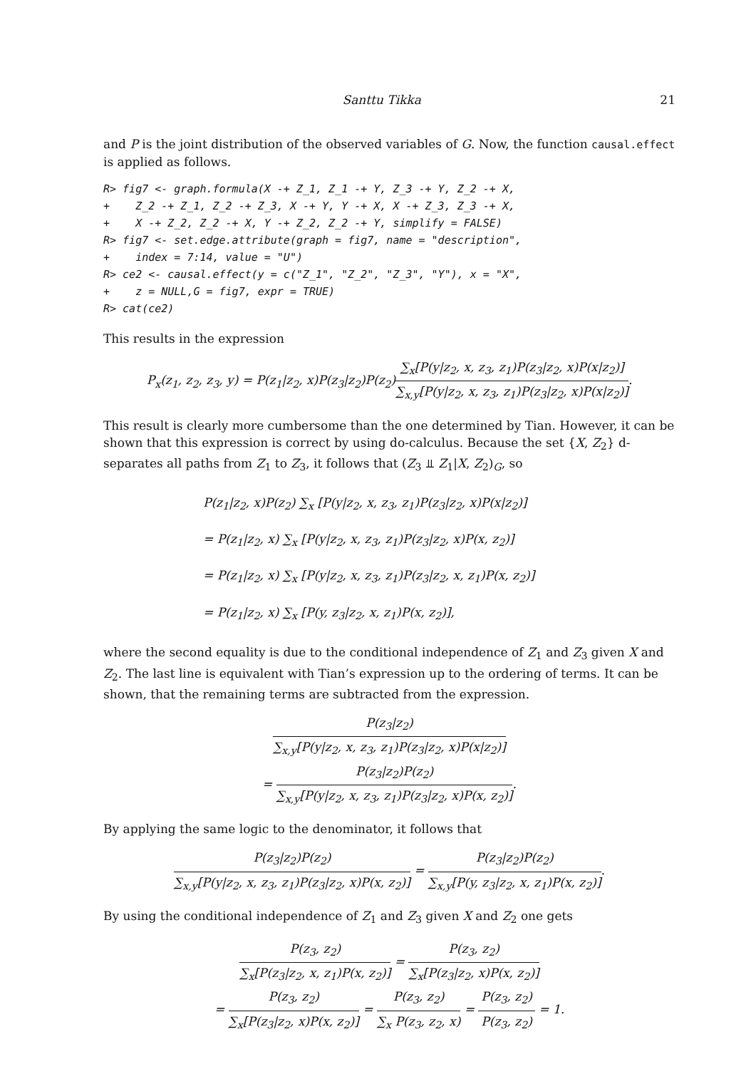Santtu Tikka 21
and P is the joint distribution of the observed variables of G. Now, the function causal.effect is applied as follows.
R> fig7 <- graph.formula(X -+ Z_1, Z_1 -+ Y, Z_3 -+ Y, Z_2 -+ X,
+    Z_2 -+ Z_1, Z_2 -+ Z_3, X -+ Y, Y -+ X, X -+ Z_3, Z_3 -+ X,
+    X -+ Z_2, Z_2 -+ X, Y -+ Z_2, Z_2 -+ Y, simplify = FALSE)
R> fig7 <- set.edge.attribute(graph = fig7, name = "description",
+    index = 7:14, value = "U")
R> ce2 <- causal.effect(y = c("Z_1", "Z_2", "Z_3", "Y"), x = "X",
+    z = NULL,G = fig7, expr = TRUE)
R> cat(ce2)
This results in the expression
P<sub>x</sub>(z<sub>1</sub>, z<sub>2</sub>, z<sub>3</sub>, y) = P(z<sub>1</sub>|z<sub>2</sub>, x)P(z<sub>3</sub>|z<sub>2</sub>)P(z<sub>2</sub>)∑<sub>x</sub>[P(y|z<sub>2</sub>, x, z<sub>3</sub>, z<sub>1</sub>)P(z<sub>3</sub>|z<sub>2</sub>, x)P(x|z<sub>2</sub>)] ∑<sub>x,y</sub>[P(y|z<sub>2</sub>, x, z<sub>3</sub>, z<sub>1</sub>)P(z<sub>3</sub>|z<sub>2</sub>, x)P(x|z<sub>2</sub>)].
This result is clearly more cumbersome than the one determined by Tian. However, it can be shown that this expression is correct by using do-calculus. Because the set {X, Z<sub>2</sub>} d-separates all paths from Z<sub>1</sub> to Z<sub>3</sub>, it follows that (Z<sub>3</sub> ⫫ Z<sub>1</sub>|X, Z<sub>2</sub>)<sub>G</sub>, so
P(z<sub>1</sub>|z<sub>2</sub>, x)P(z<sub>2</sub>) ∑<sub>x</sub> [P(y|z<sub>2</sub>, x, z<sub>3</sub>, z<sub>1</sub>)P(z<sub>3</sub>|z<sub>2</sub>, x)P(x|z<sub>2</sub>)]
= P(z<sub>1</sub>|z<sub>2</sub>, x) ∑<sub>x</sub> [P(y|z<sub>2</sub>, x, z<sub>3</sub>, z<sub>1</sub>)P(z<sub>3</sub>|z<sub>2</sub>, x)P(x, z<sub>2</sub>)]
= P(z<sub>1</sub>|z<sub>2</sub>, x) ∑<sub>x</sub> [P(y|z<sub>2</sub>, x, z<sub>3</sub>, z<sub>1</sub>)P(z<sub>3</sub>|z<sub>2</sub>, x, z<sub>1</sub>)P(x, z<sub>2</sub>)]
= P(z<sub>1</sub>|z<sub>2</sub>, x) ∑<sub>x</sub> [P(y, z<sub>3</sub>|z<sub>2</sub>, x, z<sub>1</sub>)P(x, z<sub>2</sub>)],
where the second equality is due to the conditional independence of Z<sub>1</sub> and Z<sub>3</sub> given X and Z<sub>2</sub>. The last line is equivalent with Tian’s expression up to the ordering of terms. It can be shown, that the remaining terms are subtracted from the expression.
P(z<sub>3</sub>|z<sub>2</sub>) ∑<sub>x,y</sub>[P(y|z<sub>2</sub>, x, z<sub>3</sub>, z<sub>1</sub>)P(z<sub>3</sub>|z<sub>2</sub>, x)P(x|z<sub>2</sub>)]
= P(z<sub>3</sub>|z<sub>2</sub>)P(z<sub>2</sub>) ∑<sub>x,y</sub>[P(y|z<sub>2</sub>, x, z<sub>3</sub>, z<sub>1</sub>)P(z<sub>3</sub>|z<sub>2</sub>, x)P(x, z<sub>2</sub>)].
By applying the same logic to the denominator, it follows that
P(z<sub>3</sub>|z<sub>2</sub>)P(z<sub>2</sub>) ∑<sub>x,y</sub>[P(y|z<sub>2</sub>, x, z<sub>3</sub>, z<sub>1</sub>)P(z<sub>3</sub>|z<sub>2</sub>, x)P(x, z<sub>2</sub>)] = P(z<sub>3</sub>|z<sub>2</sub>)P(z<sub>2</sub>) ∑<sub>x,y</sub>[P(y, z<sub>3</sub>|z<sub>2</sub>, x, z<sub>1</sub>)P(x, z<sub>2</sub>)].
By using the conditional independence of Z<sub>1</sub> and Z<sub>3</sub> given X and Z<sub>2</sub> one gets
P(z<sub>3</sub>, z<sub>2</sub>) ∑<sub>x</sub>[P(z<sub>3</sub>|z<sub>2</sub>, x, z<sub>1</sub>)P(x, z<sub>2</sub>)] = P(z<sub>3</sub>, z<sub>2</sub>) ∑<sub>x</sub>[P(z<sub>3</sub>|z<sub>2</sub>, x)P(x, z<sub>2</sub>)]
= P(z<sub>3</sub>, z<sub>2</sub>) ∑<sub>x</sub>[P(z<sub>3</sub>|z<sub>2</sub>, x)P(x, z<sub>2</sub>)] = P(z<sub>3</sub>, z<sub>2</sub>) ∑<sub>x</sub> P(z<sub>3</sub>, z<sub>2</sub>, x) = P(z<sub>3</sub>, z<sub>2</sub>) P(z<sub>3</sub>, z<sub>2</sub>) = 1.